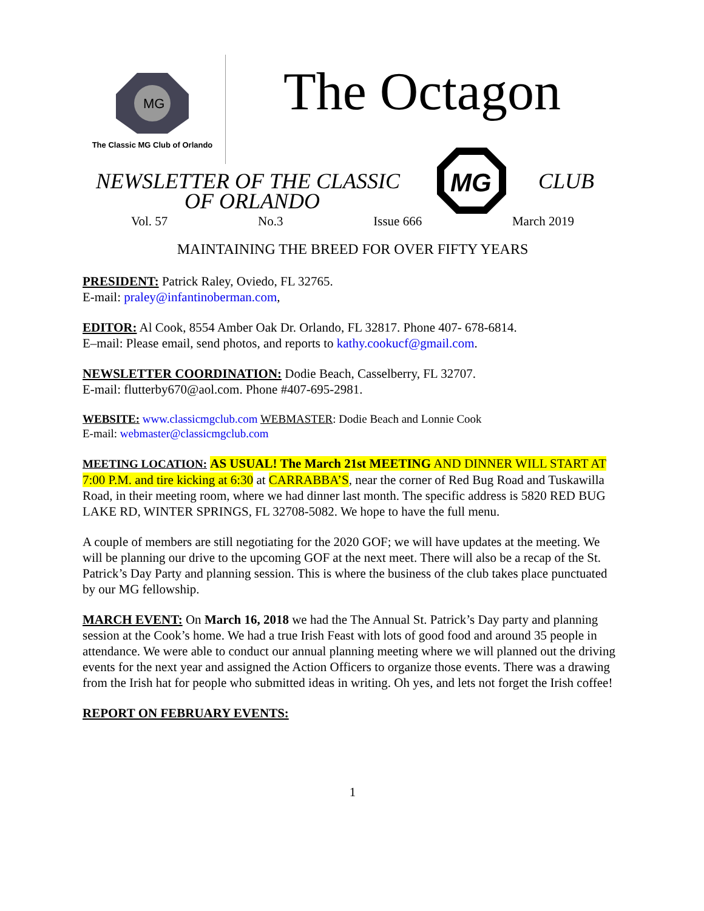MG
The Classic MG Club of Orlando
The Octagon
NEWSLETTER OF THE CLASSIC
MG
CLUB
OF ORLANDO
Vol. 57 No.3 Issue 666 March 2019
MAINTAINING THE BREED FOR OVER FIFTY YEARS
PRESIDENT: Patrick Raley, Oviedo, FL 32765.
E-mail: praley@infantinoberman.com,
EDITOR: Al Cook, 8554 Amber Oak Dr. Orlando, FL 32817. Phone 407- 678-6814.
E–mail: Please email, send photos, and reports to kathy.cookucf@gmail.com.
NEWSLETTER COORDINATION: Dodie Beach, Casselberry, FL 32707.
E-mail: flutterby670@aol.com. Phone #407-695-2981.
WEBSITE: www.classicmgclub.com WEBMASTER: Dodie Beach and Lonnie Cook
E-mail: webmaster@classicmgclub.com
MEETING LOCATION: AS USUAL! The March 21st MEETING AND DINNER WILL START AT 7:00 P.M. and tire kicking at 6:30 at CARRABBA’S, near the corner of Red Bug Road and Tuskawilla Road, in their meeting room, where we had dinner last month. The specific address is 5820 RED BUG LAKE RD, WINTER SPRINGS, FL 32708-5082. We hope to have the full menu.
A couple of members are still negotiating for the 2020 GOF; we will have updates at the meeting. We will be planning our drive to the upcoming GOF at the next meet. There will also be a recap of the St. Patrick’s Day Party and planning session. This is where the business of the club takes place punctuated by our MG fellowship.
MARCH EVENT: On March 16, 2018 we had the The Annual St. Patrick’s Day party and planning session at the Cook’s home. We had a true Irish Feast with lots of good food and around 35 people in attendance. We were able to conduct our annual planning meeting where we will planned out the driving events for the next year and assigned the Action Officers to organize those events. There was a drawing from the Irish hat for people who submitted ideas in writing. Oh yes, and lets not forget the Irish coffee!
REPORT ON FEBRUARY EVENTS:
1